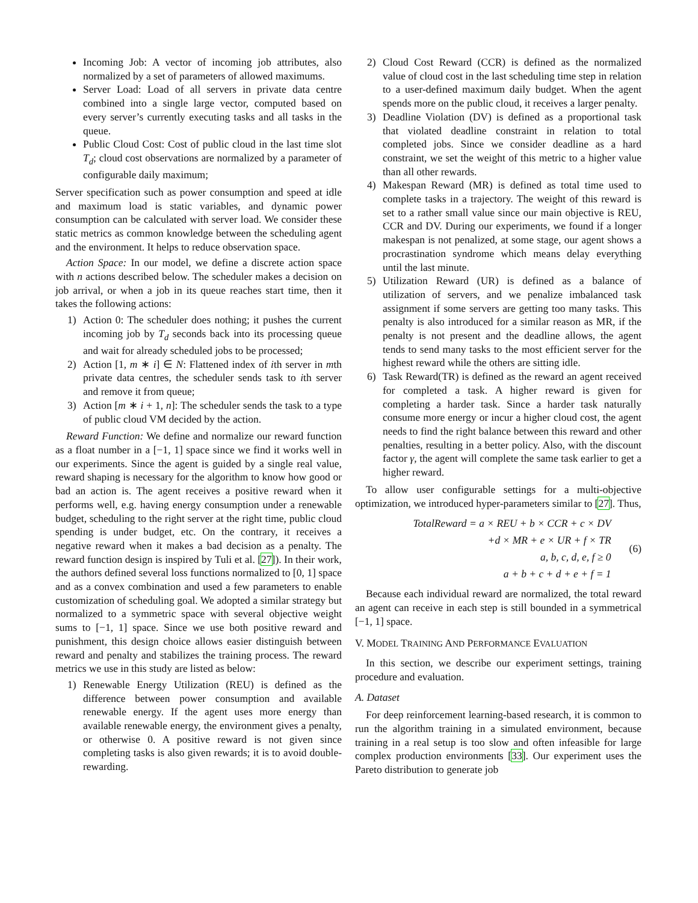Incoming Job: A vector of incoming job attributes, also normalized by a set of parameters of allowed maximums.
Server Load: Load of all servers in private data centre combined into a single large vector, computed based on every server’s currently executing tasks and all tasks in the queue.
Public Cloud Cost: Cost of public cloud in the last time slot T<sub>d</sub>; cloud cost observations are normalized by a parameter of configurable daily maximum;
Server specification such as power consumption and speed at idle and maximum load is static variables, and dynamic power consumption can be calculated with server load. We consider these static metrics as common knowledge between the scheduling agent and the environment. It helps to reduce observation space.
Action Space: In our model, we define a discrete action space with n actions described below. The scheduler makes a decision on job arrival, or when a job in its queue reaches start time, then it takes the following actions:
1) Action 0: The scheduler does nothing; it pushes the current incoming job by T<sub>d</sub> seconds back into its processing queue and wait for already scheduled jobs to be processed;
2) Action [1, m ∗ i] ∈ N: Flattened index of ith server in mth private data centres, the scheduler sends task to ith server and remove it from queue;
3) Action [m ∗ i + 1, n]: The scheduler sends the task to a type of public cloud VM decided by the action.
Reward Function: We define and normalize our reward function as a float number in a [−1, 1] space since we find it works well in our experiments. Since the agent is guided by a single real value, reward shaping is necessary for the algorithm to know how good or bad an action is. The agent receives a positive reward when it performs well, e.g. having energy consumption under a renewable budget, scheduling to the right server at the right time, public cloud spending is under budget, etc. On the contrary, it receives a negative reward when it makes a bad decision as a penalty. The reward function design is inspired by Tuli et al. [27]). In their work, the authors defined several loss functions normalized to [0, 1] space and as a convex combination and used a few parameters to enable customization of scheduling goal. We adopted a similar strategy but normalized to a symmetric space with several objective weight sums to [−1, 1] space. Since we use both positive reward and punishment, this design choice allows easier distinguish between reward and penalty and stabilizes the training process. The reward metrics we use in this study are listed as below:
1) Renewable Energy Utilization (REU) is defined as the difference between power consumption and available renewable energy. If the agent uses more energy than available renewable energy, the environment gives a penalty, or otherwise 0. A positive reward is not given since completing tasks is also given rewards; it is to avoid double-rewarding.
2) Cloud Cost Reward (CCR) is defined as the normalized value of cloud cost in the last scheduling time step in relation to a user-defined maximum daily budget. When the agent spends more on the public cloud, it receives a larger penalty.
3) Deadline Violation (DV) is defined as a proportional task that violated deadline constraint in relation to total completed jobs. Since we consider deadline as a hard constraint, we set the weight of this metric to a higher value than all other rewards.
4) Makespan Reward (MR) is defined as total time used to complete tasks in a trajectory. The weight of this reward is set to a rather small value since our main objective is REU, CCR and DV. During our experiments, we found if a longer makespan is not penalized, at some stage, our agent shows a procrastination syndrome which means delay everything until the last minute.
5) Utilization Reward (UR) is defined as a balance of utilization of servers, and we penalize imbalanced task assignment if some servers are getting too many tasks. This penalty is also introduced for a similar reason as MR, if the penalty is not present and the deadline allows, the agent tends to send many tasks to the most efficient server for the highest reward while the others are sitting idle.
6) Task Reward(TR) is defined as the reward an agent received for completed a task. A higher reward is given for completing a harder task. Since a harder task naturally consume more energy or incur a higher cloud cost, the agent needs to find the right balance between this reward and other penalties, resulting in a better policy. Also, with the discount factor γ, the agent will complete the same task earlier to get a higher reward.
To allow user configurable settings for a multi-objective optimization, we introduced hyper-parameters similar to [27]. Thus,
TotalReward = a × REU + b × CCR + c × DV
+d × MR + e × UR + f × TR
a, b, c, d, e, f ≥ 0
a + b + c + d + e + f = 1
(6)
Because each individual reward are normalized, the total reward an agent can receive in each step is still bounded in a symmetrical [−1, 1] space.
V. MODEL TRAINING AND PERFORMANCE EVALUATION
In this section, we describe our experiment settings, training procedure and evaluation.
A. Dataset
For deep reinforcement learning-based research, it is common to run the algorithm training in a simulated environment, because training in a real setup is too slow and often infeasible for large complex production environments [33]. Our experiment uses the Pareto distribution to generate job